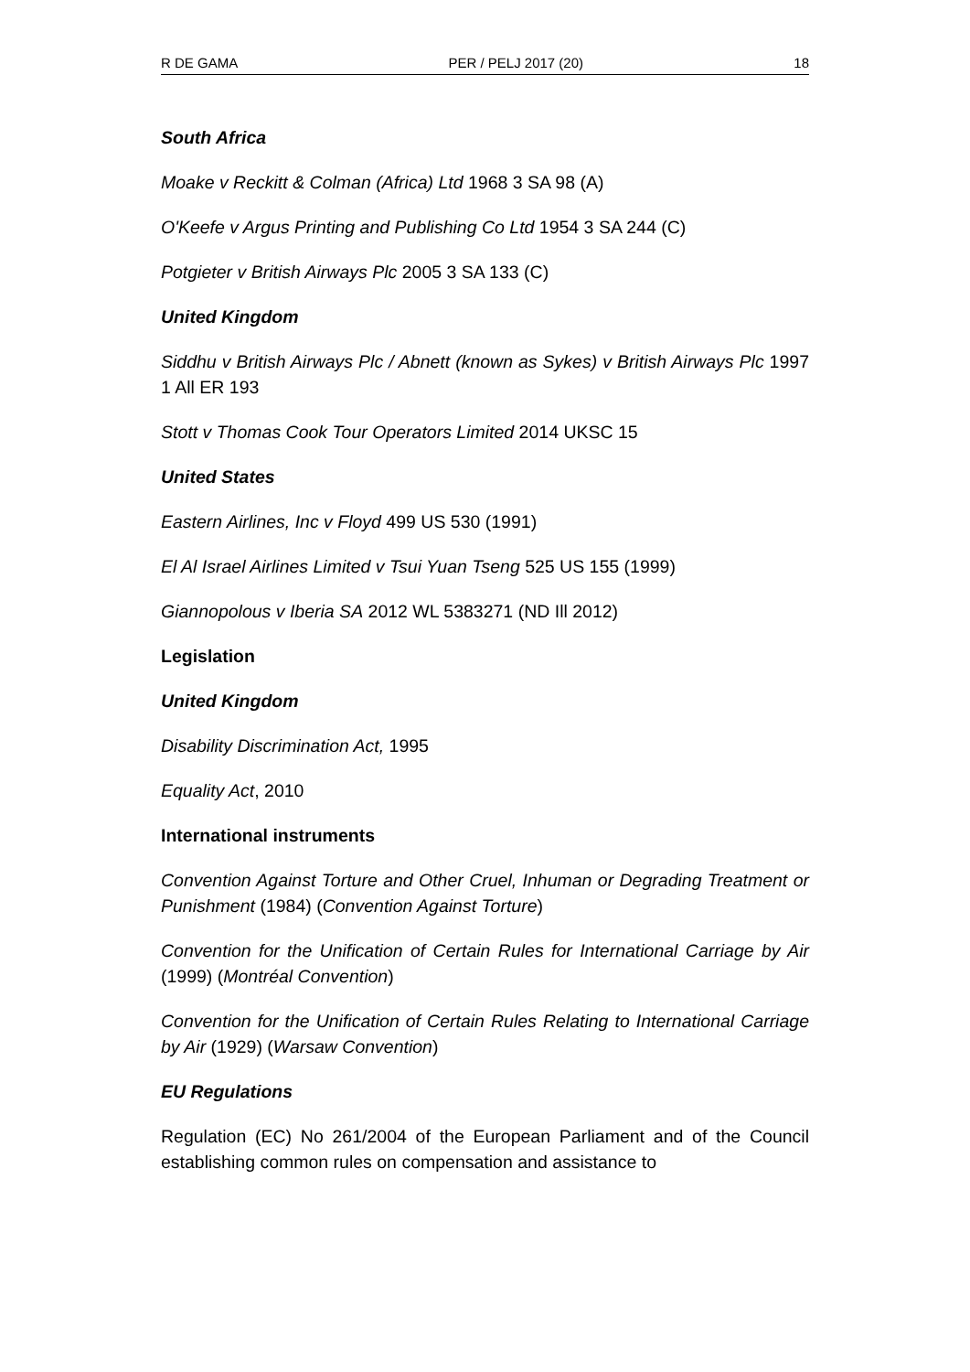R DE GAMA PER / PELJ 2017 (20) 18
South Africa
Moake v Reckitt & Colman (Africa) Ltd 1968 3 SA 98 (A)
O'Keefe v Argus Printing and Publishing Co Ltd 1954 3 SA 244 (C)
Potgieter v British Airways Plc 2005 3 SA 133 (C)
United Kingdom
Siddhu v British Airways Plc / Abnett (known as Sykes) v British Airways Plc 1997 1 All ER 193
Stott v Thomas Cook Tour Operators Limited 2014 UKSC 15
United States
Eastern Airlines, Inc v Floyd 499 US 530 (1991)
El Al Israel Airlines Limited v Tsui Yuan Tseng 525 US 155 (1999)
Giannopolous v Iberia SA 2012 WL 5383271 (ND Ill 2012)
Legislation
United Kingdom
Disability Discrimination Act, 1995
Equality Act, 2010
International instruments
Convention Against Torture and Other Cruel, Inhuman or Degrading Treatment or Punishment (1984) (Convention Against Torture)
Convention for the Unification of Certain Rules for International Carriage by Air (1999) (Montréal Convention)
Convention for the Unification of Certain Rules Relating to International Carriage by Air (1929) (Warsaw Convention)
EU Regulations
Regulation (EC) No 261/2004 of the European Parliament and of the Council establishing common rules on compensation and assistance to